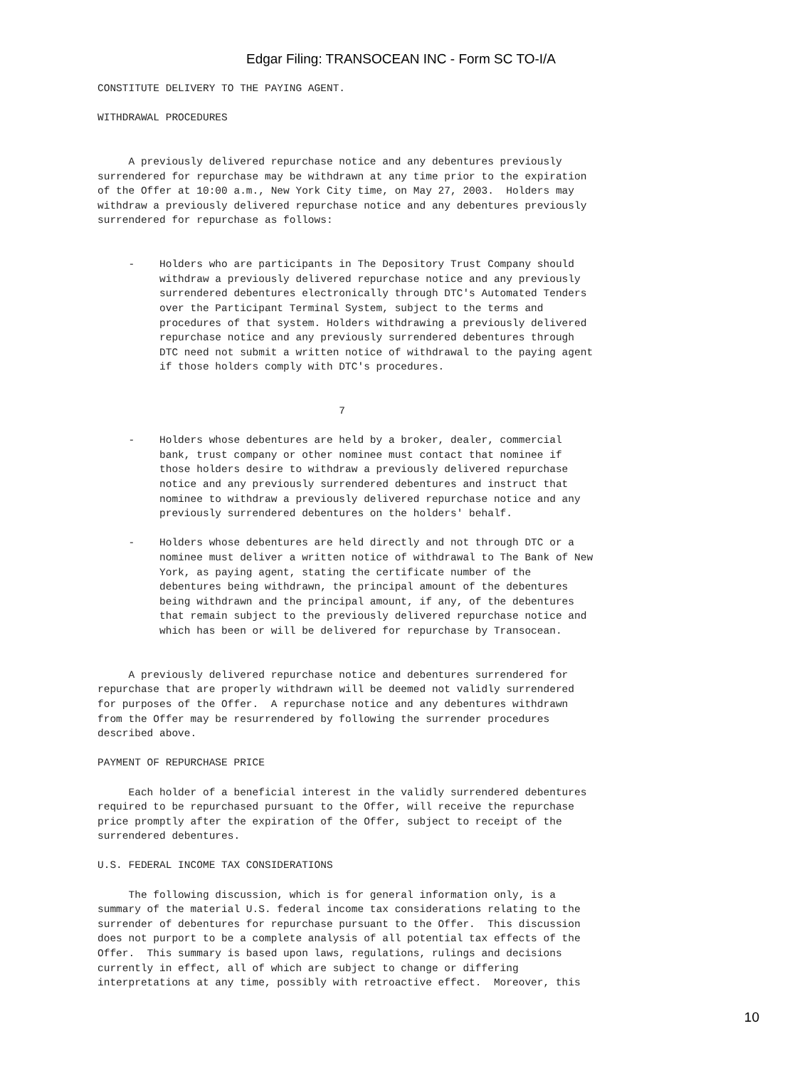Edgar Filing: TRANSOCEAN INC - Form SC TO-I/A
CONSTITUTE DELIVERY TO THE PAYING AGENT.

WITHDRAWAL PROCEDURES


     A previously delivered repurchase notice and any debentures previously
surrendered for repurchase may be withdrawn at any time prior to the expiration
of the Offer at 10:00 a.m., New York City time, on May 27, 2003.  Holders may
withdraw a previously delivered repurchase notice and any debentures previously
surrendered for repurchase as follows:


     -    Holders who are participants in The Depository Trust Company should
          withdraw a previously delivered repurchase notice and any previously
          surrendered debentures electronically through DTC's Automated Tenders
          over the Participant Terminal System, subject to the terms and
          procedures of that system. Holders withdrawing a previously delivered
          repurchase notice and any previously surrendered debentures through
          DTC need not submit a written notice of withdrawal to the paying agent
          if those holders comply with DTC's procedures.


                                       7

     -    Holders whose debentures are held by a broker, dealer, commercial
          bank, trust company or other nominee must contact that nominee if
          those holders desire to withdraw a previously delivered repurchase
          notice and any previously surrendered debentures and instruct that
          nominee to withdraw a previously delivered repurchase notice and any
          previously surrendered debentures on the holders' behalf.

     -    Holders whose debentures are held directly and not through DTC or a
          nominee must deliver a written notice of withdrawal to The Bank of New
          York, as paying agent, stating the certificate number of the
          debentures being withdrawn, the principal amount of the debentures
          being withdrawn and the principal amount, if any, of the debentures
          that remain subject to the previously delivered repurchase notice and
          which has been or will be delivered for repurchase by Transocean.


     A previously delivered repurchase notice and debentures surrendered for
repurchase that are properly withdrawn will be deemed not validly surrendered
for purposes of the Offer.  A repurchase notice and any debentures withdrawn
from the Offer may be resurrendered by following the surrender procedures
described above.

PAYMENT OF REPURCHASE PRICE

     Each holder of a beneficial interest in the validly surrendered debentures
required to be repurchased pursuant to the Offer, will receive the repurchase
price promptly after the expiration of the Offer, subject to receipt of the
surrendered debentures.

U.S. FEDERAL INCOME TAX CONSIDERATIONS

     The following discussion, which is for general information only, is a
summary of the material U.S. federal income tax considerations relating to the
surrender of debentures for repurchase pursuant to the Offer.  This discussion
does not purport to be a complete analysis of all potential tax effects of the
Offer.  This summary is based upon laws, regulations, rulings and decisions
currently in effect, all of which are subject to change or differing
interpretations at any time, possibly with retroactive effect.  Moreover, this
10